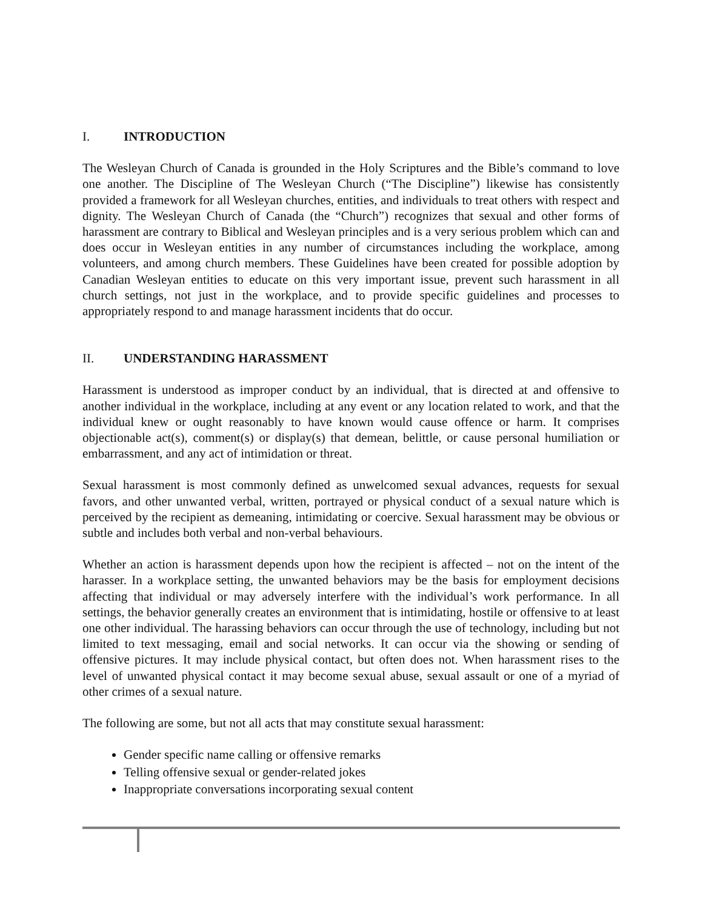I. INTRODUCTION
The Wesleyan Church of Canada is grounded in the Holy Scriptures and the Bible’s command to love one another. The Discipline of The Wesleyan Church (“The Discipline”) likewise has consistently provided a framework for all Wesleyan churches, entities, and individuals to treat others with respect and dignity. The Wesleyan Church of Canada (the “Church”) recognizes that sexual and other forms of harassment are contrary to Biblical and Wesleyan principles and is a very serious problem which can and does occur in Wesleyan entities in any number of circumstances including the workplace, among volunteers, and among church members. These Guidelines have been created for possible adoption by Canadian Wesleyan entities to educate on this very important issue, prevent such harassment in all church settings, not just in the workplace, and to provide specific guidelines and processes to appropriately respond to and manage harassment incidents that do occur.
II. UNDERSTANDING HARASSMENT
Harassment is understood as improper conduct by an individual, that is directed at and offensive to another individual in the workplace, including at any event or any location related to work, and that the individual knew or ought reasonably to have known would cause offence or harm. It comprises objectionable act(s), comment(s) or display(s) that demean, belittle, or cause personal humiliation or embarrassment, and any act of intimidation or threat.
Sexual harassment is most commonly defined as unwelcomed sexual advances, requests for sexual favors, and other unwanted verbal, written, portrayed or physical conduct of a sexual nature which is perceived by the recipient as demeaning, intimidating or coercive. Sexual harassment may be obvious or subtle and includes both verbal and non-verbal behaviours.
Whether an action is harassment depends upon how the recipient is affected – not on the intent of the harasser. In a workplace setting, the unwanted behaviors may be the basis for employment decisions affecting that individual or may adversely interfere with the individual’s work performance. In all settings, the behavior generally creates an environment that is intimidating, hostile or offensive to at least one other individual. The harassing behaviors can occur through the use of technology, including but not limited to text messaging, email and social networks. It can occur via the showing or sending of offensive pictures. It may include physical contact, but often does not. When harassment rises to the level of unwanted physical contact it may become sexual abuse, sexual assault or one of a myriad of other crimes of a sexual nature.
The following are some, but not all acts that may constitute sexual harassment:
Gender specific name calling or offensive remarks
Telling offensive sexual or gender-related jokes
Inappropriate conversations incorporating sexual content